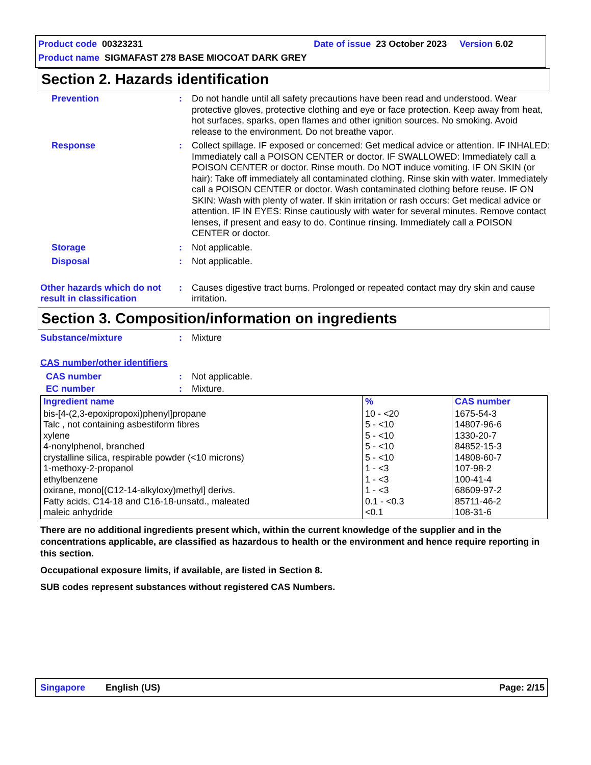Product code 00323231 Date of issue 23 October 2023 Version 6.02
Product name SIGMAFAST 278 BASE MIOCOAT DARK GREY
Section 2. Hazards identification
Prevention :
Do not handle until all safety precautions have been read and understood. Wear protective gloves, protective clothing and eye or face protection. Keep away from heat, hot surfaces, sparks, open flames and other ignition sources. No smoking. Avoid release to the environment. Do not breathe vapor.
Response :
Collect spillage. IF exposed or concerned: Get medical advice or attention. IF INHALED: Immediately call a POISON CENTER or doctor. IF SWALLOWED: Immediately call a POISON CENTER or doctor. Rinse mouth. Do NOT induce vomiting. IF ON SKIN (or hair): Take off immediately all contaminated clothing. Rinse skin with water. Immediately call a POISON CENTER or doctor. Wash contaminated clothing before reuse. IF ON SKIN: Wash with plenty of water. If skin irritation or rash occurs: Get medical advice or attention. IF IN EYES: Rinse cautiously with water for several minutes. Remove contact lenses, if present and easy to do. Continue rinsing. Immediately call a POISON CENTER or doctor.
Storage :
Not applicable.
Disposal :
Not applicable.
Other hazards which do not result in classification
:
Causes digestive tract burns. Prolonged or repeated contact may dry skin and cause irritation.
Section 3. Composition/information on ingredients
Substance/mixture :
Mixture
CAS number/other identifiers
CAS number :
Not applicable.
EC number :
Mixture.
| Ingredient name | % | CAS number |
| --- | --- | --- |
| bis-[4-(2,3-epoxipropoxi)phenyl]propane Talc , not containing asbestiform fibres xylene 4-nonylphenol, branched crystalline silica, respirable powder (<10 microns) 1-methoxy-2-propanol ethylbenzene oxirane, mono[(C12-14-alkyloxy)methyl] derivs. Fatty acids, C14-18 and C16-18-unsatd., maleated maleic anhydride | 10 - <20 5 - <10 5 - <10 5 - <10 5 - <10 1 - <3 1 - <3 1 - <3 0.1 - <0.3 <0.1 | 1675-54-3 14807-96-6 1330-20-7 84852-15-3 14808-60-7 107-98-2 100-41-4 68609-97-2 85711-46-2 108-31-6 |
There are no additional ingredients present which, within the current knowledge of the supplier and in the concentrations applicable, are classified as hazardous to health or the environment and hence require reporting in this section.
Occupational exposure limits, if available, are listed in Section 8.
SUB codes represent substances without registered CAS Numbers.
Singapore English (US) Page: 2/15